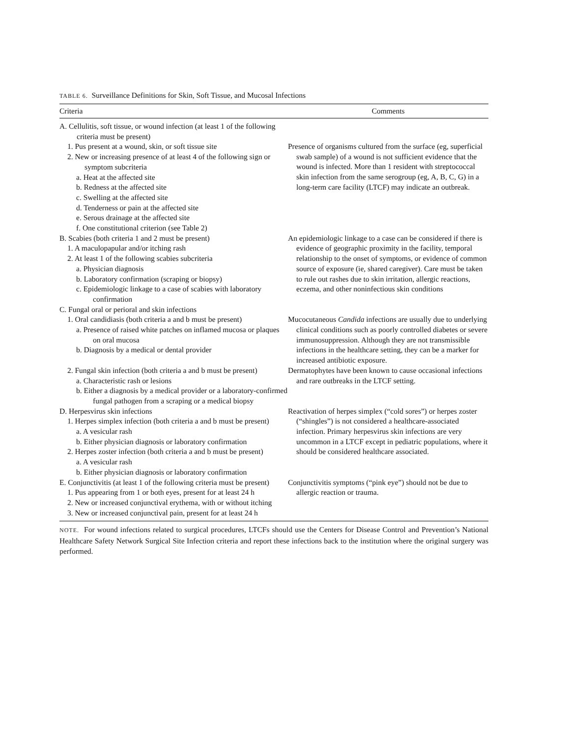TABLE 6. Surveillance Definitions for Skin, Soft Tissue, and Mucosal Infections
| Criteria | Comments |
| --- | --- |
| A. Cellulitis, soft tissue, or wound infection (at least 1 of the following criteria must be present) 1. Pus present at a wound, skin, or soft tissue site 2. New or increasing presence of at least 4 of the following sign or symptom subcriteria a. Heat at the affected site b. Redness at the affected site c. Swelling at the affected site d. Tenderness or pain at the affected site e. Serous drainage at the affected site f. One constitutional criterion (see Table 2) | Presence of organisms cultured from the surface (eg, superficial swab sample) of a wound is not sufficient evidence that the wound is infected. More than 1 resident with streptococcal skin infection from the same serogroup (eg, A, B, C, G) in a long-term care facility (LTCF) may indicate an outbreak. |
| B. Scabies (both criteria 1 and 2 must be present) 1. A maculopapular and/or itching rash 2. At least 1 of the following scabies subcriteria a. Physician diagnosis b. Laboratory confirmation (scraping or biopsy) c. Epidemiologic linkage to a case of scabies with laboratory confirmation | An epidemiologic linkage to a case can be considered if there is evidence of geographic proximity in the facility, temporal relationship to the onset of symptoms, or evidence of common source of exposure (ie, shared caregiver). Care must be taken to rule out rashes due to skin irritation, allergic reactions, eczema, and other noninfectious skin conditions |
| C. Fungal oral or perioral and skin infections 1. Oral candidiasis (both criteria a and b must be present) a. Presence of raised white patches on inflamed mucosa or plaques on oral mucosa b. Diagnosis by a medical or dental provider | Mucocutaneous Candida infections are usually due to underlying clinical conditions such as poorly controlled diabetes or severe immunosuppression. Although they are not transmissible infections in the healthcare setting, they can be a marker for increased antibiotic exposure. |
| 2. Fungal skin infection (both criteria a and b must be present) a. Characteristic rash or lesions b. Either a diagnosis by a medical provider or a laboratory-confirmed fungal pathogen from a scraping or a medical biopsy | Dermatophytes have been known to cause occasional infections and rare outbreaks in the LTCF setting. |
| D. Herpesvirus skin infections 1. Herpes simplex infection (both criteria a and b must be present) a. A vesicular rash b. Either physician diagnosis or laboratory confirmation 2. Herpes zoster infection (both criteria a and b must be present) a. A vesicular rash b. Either physician diagnosis or laboratory confirmation | Reactivation of herpes simplex (“cold sores”) or herpes zoster (“shingles”) is not considered a healthcare-associated infection. Primary herpesvirus skin infections are very uncommon in a LTCF except in pediatric populations, where it should be considered healthcare associated. |
| E. Conjunctivitis (at least 1 of the following criteria must be present) 1. Pus appearing from 1 or both eyes, present for at least 24 h 2. New or increased conjunctival erythema, with or without itching 3. New or increased conjunctival pain, present for at least 24 h | Conjunctivitis symptoms (“pink eye”) should not be due to allergic reaction or trauma. |
NOTE. For wound infections related to surgical procedures, LTCFs should use the Centers for Disease Control and Prevention’s National Healthcare Safety Network Surgical Site Infection criteria and report these infections back to the institution where the original surgery was performed.